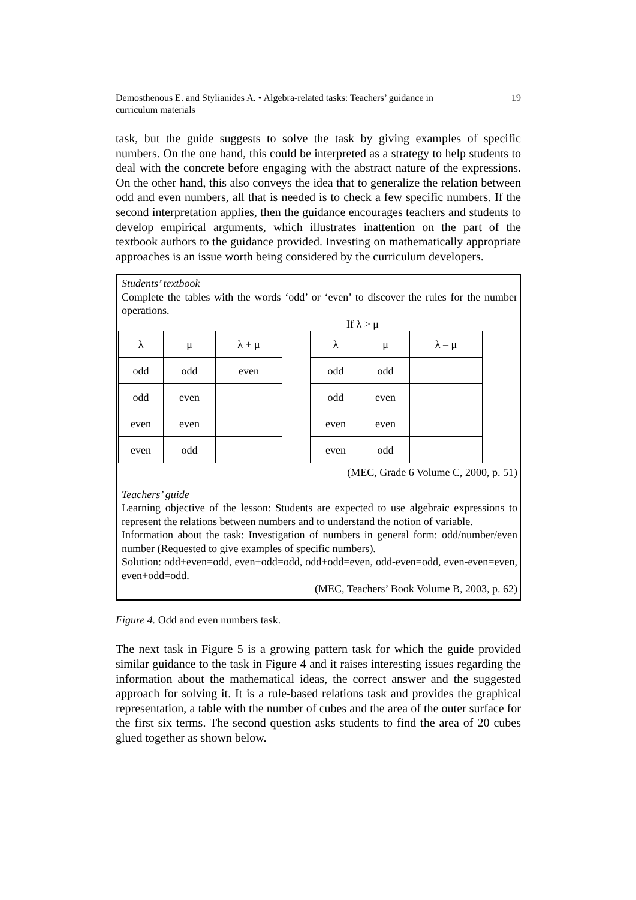Demosthenous E. and Stylianides A. • Algebra-related tasks: Teachers’ guidance in
curriculum materials 19
task, but the guide suggests to solve the task by giving examples of specific numbers. On the one hand, this could be interpreted as a strategy to help students to deal with the concrete before engaging with the abstract nature of the expressions. On the other hand, this also conveys the idea that to generalize the relation between odd and even numbers, all that is needed is to check a few specific numbers. If the second interpretation applies, then the guidance encourages teachers and students to develop empirical arguments, which illustrates inattention on the part of the textbook authors to the guidance provided. Investing on mathematically appropriate approaches is an issue worth being considered by the curriculum developers.
Students’ textbook
Complete the tables with the words ‘odd’ or ‘even’ to discover the rules for the number operations.
If λ > μ
| λ | μ | λ + μ | | λ | μ | λ – μ |
| odd | odd | even | | odd | odd | |
| odd | even | | | odd | even | |
| even | even | | | even | even | |
| even | odd | | | even | odd | |
(MEC, Grade 6 Volume C, 2000, p. 51)
Teachers’ guide
Learning objective of the lesson: Students are expected to use algebraic expressions to represent the relations between numbers and to understand the notion of variable.
Information about the task: Investigation of numbers in general form: odd/number/even number (Requested to give examples of specific numbers).
Solution: odd+even=odd, even+odd=odd, odd+odd=even, odd-even=odd, even-even=even, even+odd=odd.
(MEC, Teachers’ Book Volume B, 2003, p. 62)
Figure 4. Odd and even numbers task.
The next task in Figure 5 is a growing pattern task for which the guide provided similar guidance to the task in Figure 4 and it raises interesting issues regarding the information about the mathematical ideas, the correct answer and the suggested approach for solving it. It is a rule-based relations task and provides the graphical representation, a table with the number of cubes and the area of the outer surface for the first six terms. The second question asks students to find the area of 20 cubes glued together as shown below.